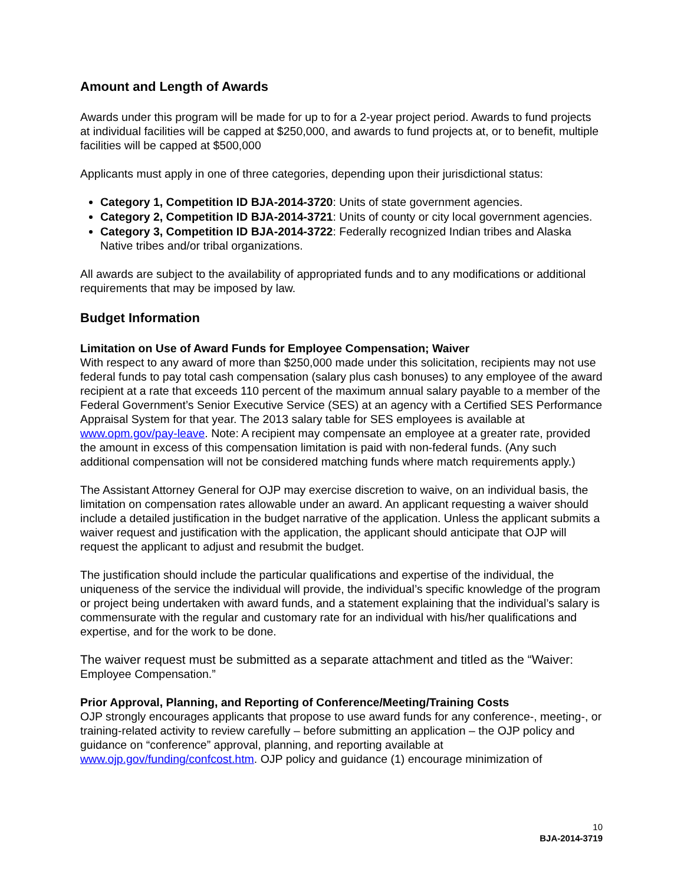Amount and Length of Awards
Awards under this program will be made for up to for a 2-year project period. Awards to fund projects at individual facilities will be capped at $250,000, and awards to fund projects at, or to benefit, multiple facilities will be capped at $500,000
Applicants must apply in one of three categories, depending upon their jurisdictional status:
Category 1, Competition ID BJA-2014-3720: Units of state government agencies.
Category 2, Competition ID BJA-2014-3721: Units of county or city local government agencies.
Category 3, Competition ID BJA-2014-3722: Federally recognized Indian tribes and Alaska Native tribes and/or tribal organizations.
All awards are subject to the availability of appropriated funds and to any modifications or additional requirements that may be imposed by law.
Budget Information
Limitation on Use of Award Funds for Employee Compensation; Waiver
With respect to any award of more than $250,000 made under this solicitation, recipients may not use federal funds to pay total cash compensation (salary plus cash bonuses) to any employee of the award recipient at a rate that exceeds 110 percent of the maximum annual salary payable to a member of the Federal Government’s Senior Executive Service (SES) at an agency with a Certified SES Performance Appraisal System for that year. The 2013 salary table for SES employees is available at www.opm.gov/pay-leave. Note: A recipient may compensate an employee at a greater rate, provided the amount in excess of this compensation limitation is paid with non-federal funds. (Any such additional compensation will not be considered matching funds where match requirements apply.)
The Assistant Attorney General for OJP may exercise discretion to waive, on an individual basis, the limitation on compensation rates allowable under an award. An applicant requesting a waiver should include a detailed justification in the budget narrative of the application. Unless the applicant submits a waiver request and justification with the application, the applicant should anticipate that OJP will request the applicant to adjust and resubmit the budget.
The justification should include the particular qualifications and expertise of the individual, the uniqueness of the service the individual will provide, the individual’s specific knowledge of the program or project being undertaken with award funds, and a statement explaining that the individual’s salary is commensurate with the regular and customary rate for an individual with his/her qualifications and expertise, and for the work to be done.
The waiver request must be submitted as a separate attachment and titled as the “Waiver: Employee Compensation.”
Prior Approval, Planning, and Reporting of Conference/Meeting/Training Costs
OJP strongly encourages applicants that propose to use award funds for any conference-, meeting-, or training-related activity to review carefully – before submitting an application – the OJP policy and guidance on “conference” approval, planning, and reporting available at www.ojp.gov/funding/confcost.htm. OJP policy and guidance (1) encourage minimization of
10
BJA-2014-3719